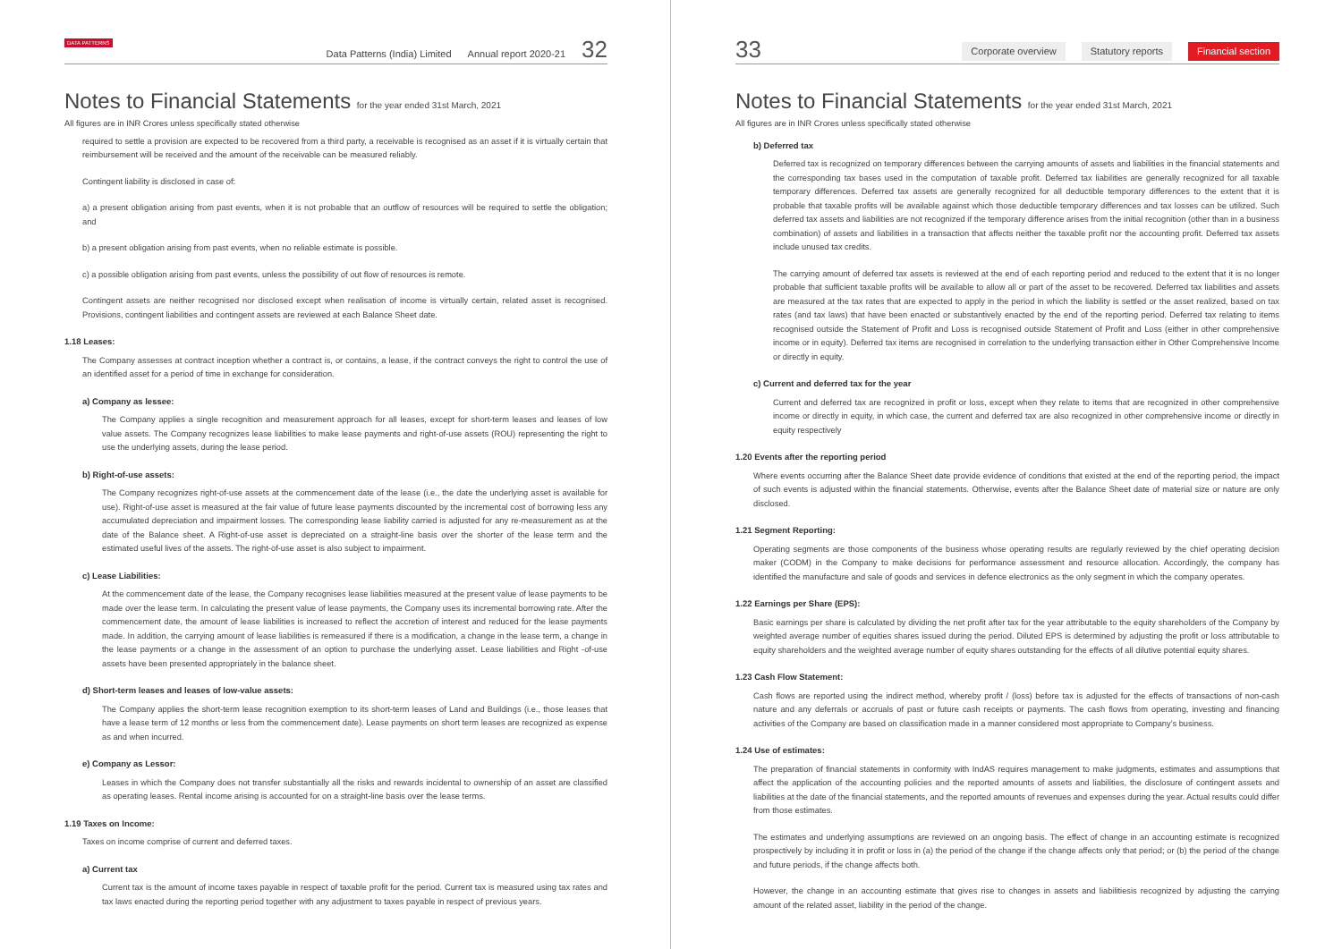DATA PATTERNS
Data Patterns (India) Limited Annual report 2020-21 32
Notes to Financial Statements for the year ended 31st March, 2021
All figures are in INR Crores unless specifically stated otherwise
required to settle a provision are expected to be recovered from a third party, a receivable is recognised as an asset if it is virtually certain that reimbursement will be received and the amount of the receivable can be measured reliably.
Contingent liability is disclosed in case of:
a) a present obligation arising from past events, when it is not probable that an outflow of resources will be required to settle the obligation; and
b) a present obligation arising from past events, when no reliable estimate is possible.
c) a possible obligation arising from past events, unless the possibility of out flow of resources is remote.
Contingent assets are neither recognised nor disclosed except when realisation of income is virtually certain, related asset is recognised. Provisions, contingent liabilities and contingent assets are reviewed at each Balance Sheet date.
1.18 Leases:
The Company assesses at contract inception whether a contract is, or contains, a lease, if the contract conveys the right to control the use of an identified asset for a period of time in exchange for consideration.
a) Company as lessee:
The Company applies a single recognition and measurement approach for all leases, except for short-term leases and leases of low value assets. The Company recognizes lease liabilities to make lease payments and right-of-use assets (ROU) representing the right to use the underlying assets, during the lease period.
b) Right-of-use assets:
The Company recognizes right-of-use assets at the commencement date of the lease (i.e., the date the underlying asset is available for use). Right-of-use asset is measured at the fair value of future lease payments discounted by the incremental cost of borrowing less any accumulated depreciation and impairment losses. The corresponding lease liability carried is adjusted for any re-measurement as at the date of the Balance sheet. A Right-of-use asset is depreciated on a straight-line basis over the shorter of the lease term and the estimated useful lives of the assets. The right-of-use asset is also subject to impairment.
c) Lease Liabilities:
At the commencement date of the lease, the Company recognises lease liabilities measured at the present value of lease payments to be made over the lease term. In calculating the present value of lease payments, the Company uses its incremental borrowing rate. After the commencement date, the amount of lease liabilities is increased to reflect the accretion of interest and reduced for the lease payments made. In addition, the carrying amount of lease liabilities is remeasured if there is a modification, a change in the lease term, a change in the lease payments or a change in the assessment of an option to purchase the underlying asset. Lease liabilities and Right -of-use assets have been presented appropriately in the balance sheet.
d) Short-term leases and leases of low-value assets:
The Company applies the short-term lease recognition exemption to its short-term leases of Land and Buildings (i.e., those leases that have a lease term of 12 months or less from the commencement date). Lease payments on short term leases are recognized as expense as and when incurred.
e) Company as Lessor:
Leases in which the Company does not transfer substantially all the risks and rewards incidental to ownership of an asset are classified as operating leases. Rental income arising is accounted for on a straight-line basis over the lease terms.
1.19 Taxes on Income:
Taxes on income comprise of current and deferred taxes.
a) Current tax
Current tax is the amount of income taxes payable in respect of taxable profit for the period. Current tax is measured using tax rates and tax laws enacted during the reporting period together with any adjustment to taxes payable in respect of previous years.
33 Corporate overview Statutory reports Financial section
Notes to Financial Statements for the year ended 31st March, 2021
All figures are in INR Crores unless specifically stated otherwise
b) Deferred tax
Deferred tax is recognized on temporary differences between the carrying amounts of assets and liabilities in the financial statements and the corresponding tax bases used in the computation of taxable profit. Deferred tax liabilities are generally recognized for all taxable temporary differences. Deferred tax assets are generally recognized for all deductible temporary differences to the extent that it is probable that taxable profits will be available against which those deductible temporary differences and tax losses can be utilized. Such deferred tax assets and liabilities are not recognized if the temporary difference arises from the initial recognition (other than in a business combination) of assets and liabilities in a transaction that affects neither the taxable profit nor the accounting profit. Deferred tax assets include unused tax credits.
The carrying amount of deferred tax assets is reviewed at the end of each reporting period and reduced to the extent that it is no longer probable that sufficient taxable profits will be available to allow all or part of the asset to be recovered. Deferred tax liabilities and assets are measured at the tax rates that are expected to apply in the period in which the liability is settled or the asset realized, based on tax rates (and tax laws) that have been enacted or substantively enacted by the end of the reporting period. Deferred tax relating to items recognised outside the Statement of Profit and Loss is recognised outside Statement of Profit and Loss (either in other comprehensive income or in equity). Deferred tax items are recognised in correlation to the underlying transaction either in Other Comprehensive Income or directly in equity.
c) Current and deferred tax for the year
Current and deferred tax are recognized in profit or loss, except when they relate to items that are recognized in other comprehensive income or directly in equity, in which case, the current and deferred tax are also recognized in other comprehensive income or directly in equity respectively
1.20 Events after the reporting period
Where events occurring after the Balance Sheet date provide evidence of conditions that existed at the end of the reporting period, the impact of such events is adjusted within the financial statements. Otherwise, events after the Balance Sheet date of material size or nature are only disclosed.
1.21 Segment Reporting:
Operating segments are those components of the business whose operating results are regularly reviewed by the chief operating decision maker (CODM) in the Company to make decisions for performance assessment and resource allocation. Accordingly, the company has identified the manufacture and sale of goods and services in defence electronics as the only segment in which the company operates.
1.22 Earnings per Share (EPS):
Basic earnings per share is calculated by dividing the net profit after tax for the year attributable to the equity shareholders of the Company by weighted average number of equities shares issued during the period. Diluted EPS is determined by adjusting the profit or loss attributable to equity shareholders and the weighted average number of equity shares outstanding for the effects of all dilutive potential equity shares.
1.23 Cash Flow Statement:
Cash flows are reported using the indirect method, whereby profit / (loss) before tax is adjusted for the effects of transactions of non-cash nature and any deferrals or accruals of past or future cash receipts or payments. The cash flows from operating, investing and financing activities of the Company are based on classification made in a manner considered most appropriate to Company's business.
1.24 Use of estimates:
The preparation of financial statements in conformity with IndAS requires management to make judgments, estimates and assumptions that affect the application of the accounting policies and the reported amounts of assets and liabilities, the disclosure of contingent assets and liabilities at the date of the financial statements, and the reported amounts of revenues and expenses during the year. Actual results could differ from those estimates.
The estimates and underlying assumptions are reviewed on an ongoing basis. The effect of change in an accounting estimate is recognized prospectively by including it in profit or loss in (a) the period of the change if the change affects only that period; or (b) the period of the change and future periods, if the change affects both.
However, the change in an accounting estimate that gives rise to changes in assets and liabilitiesis recognized by adjusting the carrying amount of the related asset, liability in the period of the change.